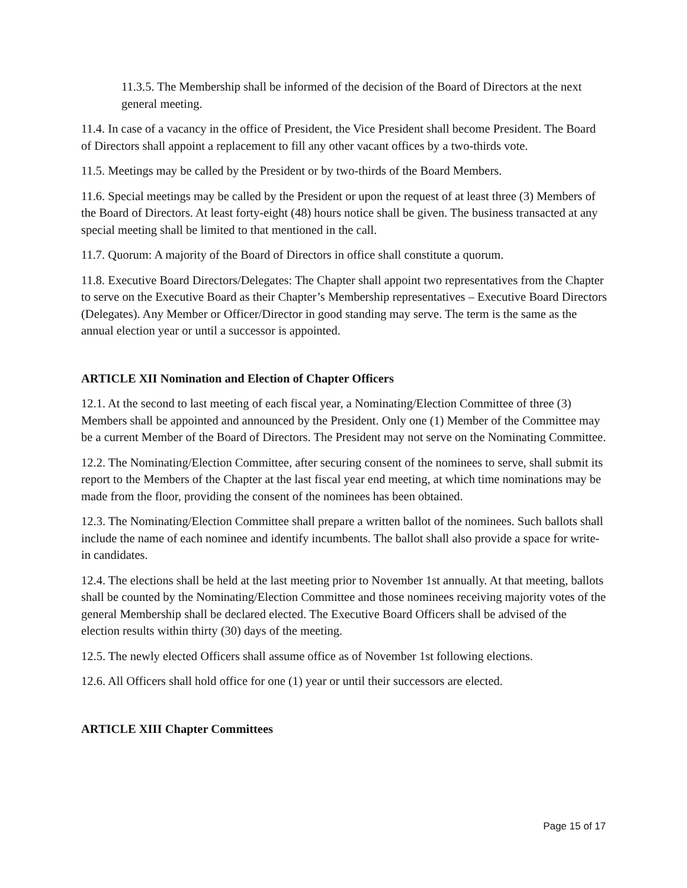11.3.5. The Membership shall be informed of the decision of the Board of Directors at the next general meeting.
11.4. In case of a vacancy in the office of President, the Vice President shall become President. The Board of Directors shall appoint a replacement to fill any other vacant offices by a two-thirds vote.
11.5. Meetings may be called by the President or by two-thirds of the Board Members.
11.6. Special meetings may be called by the President or upon the request of at least three (3) Members of the Board of Directors. At least forty-eight (48) hours notice shall be given. The business transacted at any special meeting shall be limited to that mentioned in the call.
11.7. Quorum: A majority of the Board of Directors in office shall constitute a quorum.
11.8. Executive Board Directors/Delegates: The Chapter shall appoint two representatives from the Chapter to serve on the Executive Board as their Chapter’s Membership representatives – Executive Board Directors (Delegates). Any Member or Officer/Director in good standing may serve. The term is the same as the annual election year or until a successor is appointed.
ARTICLE XII Nomination and Election of Chapter Officers
12.1. At the second to last meeting of each fiscal year, a Nominating/Election Committee of three (3) Members shall be appointed and announced by the President. Only one (1) Member of the Committee may be a current Member of the Board of Directors. The President may not serve on the Nominating Committee.
12.2. The Nominating/Election Committee, after securing consent of the nominees to serve, shall submit its report to the Members of the Chapter at the last fiscal year end meeting, at which time nominations may be made from the floor, providing the consent of the nominees has been obtained.
12.3. The Nominating/Election Committee shall prepare a written ballot of the nominees. Such ballots shall include the name of each nominee and identify incumbents. The ballot shall also provide a space for write-in candidates.
12.4. The elections shall be held at the last meeting prior to November 1st annually. At that meeting, ballots shall be counted by the Nominating/Election Committee and those nominees receiving majority votes of the general Membership shall be declared elected. The Executive Board Officers shall be advised of the election results within thirty (30) days of the meeting.
12.5. The newly elected Officers shall assume office as of November 1st following elections.
12.6. All Officers shall hold office for one (1) year or until their successors are elected.
ARTICLE XIII Chapter Committees
Page 15 of 17